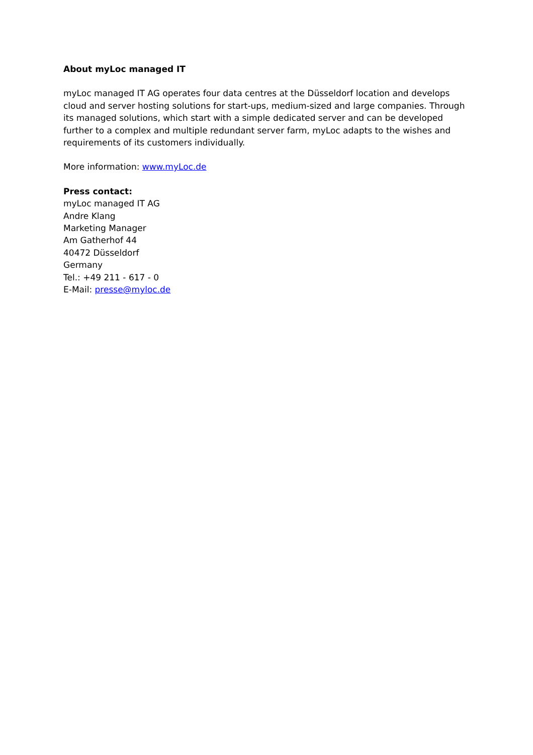About myLoc managed IT
myLoc managed IT AG operates four data centres at the Düsseldorf location and develops cloud and server hosting solutions for start-ups, medium-sized and large companies. Through its managed solutions, which start with a simple dedicated server and can be developed further to a complex and multiple redundant server farm, myLoc adapts to the wishes and requirements of its customers individually.
More information: www.myLoc.de
Press contact:
myLoc managed IT AG
Andre Klang
Marketing Manager
Am Gatherhof 44
40472 Düsseldorf
Germany
Tel.: +49 211 - 617 - 0
E-Mail: presse@myloc.de